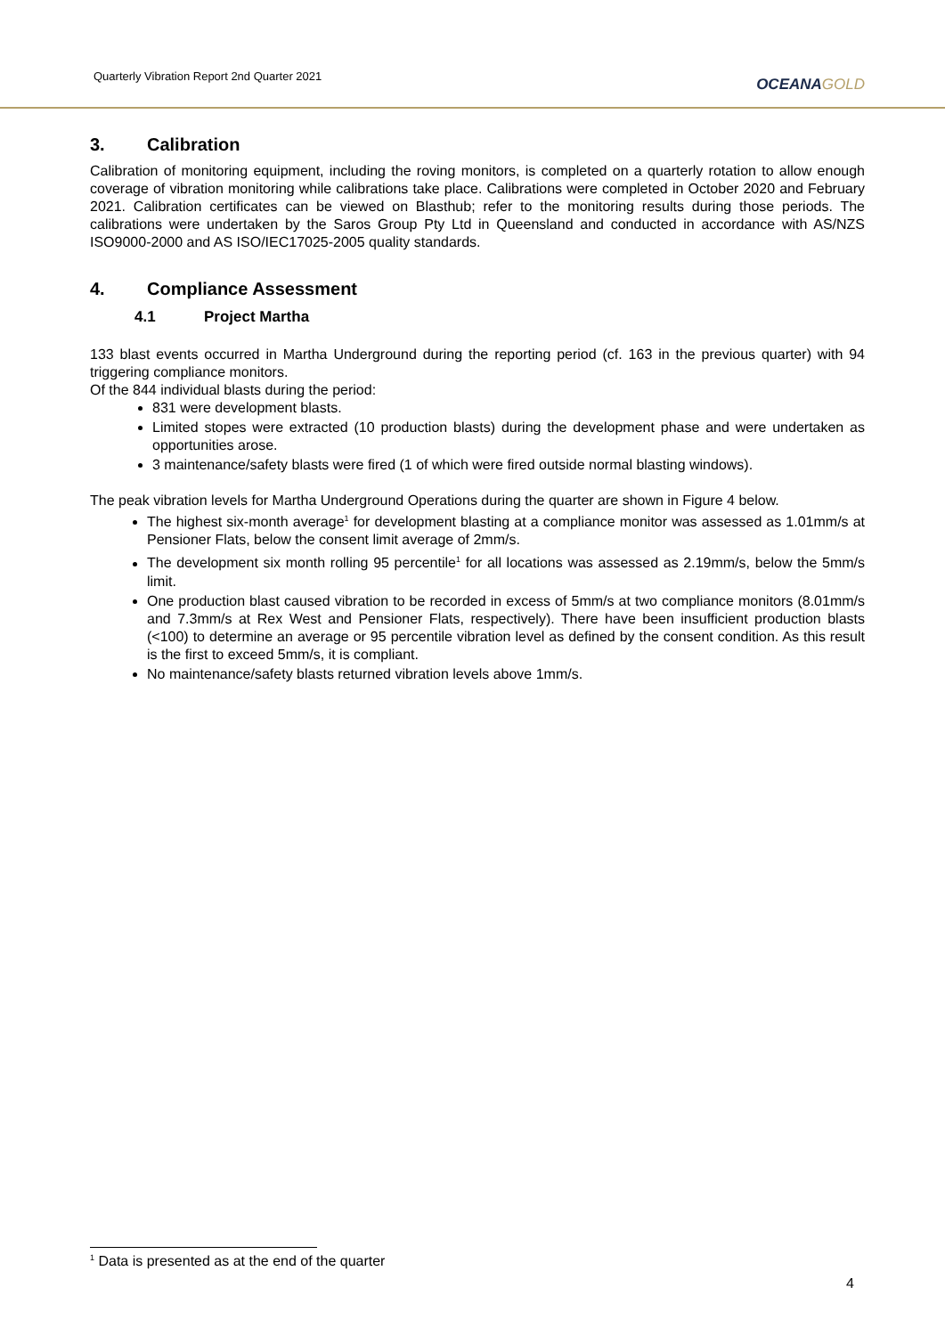Quarterly Vibration Report 2nd Quarter 2021
OCEANAGOLD
3. Calibration
Calibration of monitoring equipment, including the roving monitors, is completed on a quarterly rotation to allow enough coverage of vibration monitoring while calibrations take place. Calibrations were completed in October 2020 and February 2021. Calibration certificates can be viewed on Blasthub; refer to the monitoring results during those periods. The calibrations were undertaken by the Saros Group Pty Ltd in Queensland and conducted in accordance with AS/NZS ISO9000-2000 and AS ISO/IEC17025-2005 quality standards.
4. Compliance Assessment
4.1 Project Martha
133 blast events occurred in Martha Underground during the reporting period (cf. 163 in the previous quarter) with 94 triggering compliance monitors.
Of the 844 individual blasts during the period:
831 were development blasts.
Limited stopes were extracted (10 production blasts) during the development phase and were undertaken as opportunities arose.
3 maintenance/safety blasts were fired (1 of which were fired outside normal blasting windows).
The peak vibration levels for Martha Underground Operations during the quarter are shown in Figure 4 below.
The highest six-month average<sup>1</sup> for development blasting at a compliance monitor was assessed as 1.01mm/s at Pensioner Flats, below the consent limit average of 2mm/s.
The development six month rolling 95 percentile<sup>1</sup> for all locations was assessed as 2.19mm/s, below the 5mm/s limit.
One production blast caused vibration to be recorded in excess of 5mm/s at two compliance monitors (8.01mm/s and 7.3mm/s at Rex West and Pensioner Flats, respectively). There have been insufficient production blasts (<100) to determine an average or 95 percentile vibration level as defined by the consent condition. As this result is the first to exceed 5mm/s, it is compliant.
No maintenance/safety blasts returned vibration levels above 1mm/s.
<sup>1</sup> Data is presented as at the end of the quarter
4